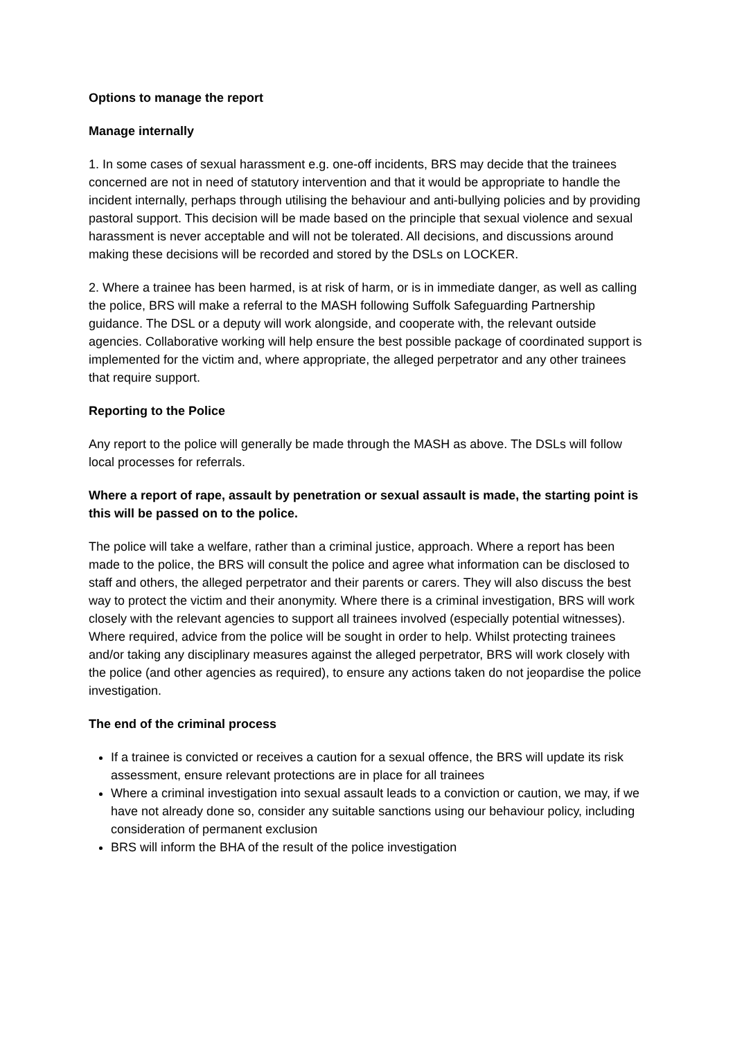Options to manage the report
Manage internally
1. In some cases of sexual harassment e.g. one-off incidents, BRS may decide that the trainees concerned are not in need of statutory intervention and that it would be appropriate to handle the incident internally, perhaps through utilising the behaviour and anti-bullying policies and by providing pastoral support. This decision will be made based on the principle that sexual violence and sexual harassment is never acceptable and will not be tolerated. All decisions, and discussions around making these decisions will be recorded and stored by the DSLs on LOCKER.
2. Where a trainee has been harmed, is at risk of harm, or is in immediate danger, as well as calling the police, BRS will make a referral to the MASH following Suffolk Safeguarding Partnership guidance. The DSL or a deputy will work alongside, and cooperate with, the relevant outside agencies. Collaborative working will help ensure the best possible package of coordinated support is implemented for the victim and, where appropriate, the alleged perpetrator and any other trainees that require support.
Reporting to the Police
Any report to the police will generally be made through the MASH as above. The DSLs will follow local processes for referrals.
Where a report of rape, assault by penetration or sexual assault is made, the starting point is this will be passed on to the police.
The police will take a welfare, rather than a criminal justice, approach. Where a report has been made to the police, the BRS will consult the police and agree what information can be disclosed to staff and others, the alleged perpetrator and their parents or carers. They will also discuss the best way to protect the victim and their anonymity. Where there is a criminal investigation, BRS will work closely with the relevant agencies to support all trainees involved (especially potential witnesses). Where required, advice from the police will be sought in order to help. Whilst protecting trainees and/or taking any disciplinary measures against the alleged perpetrator, BRS will work closely with the police (and other agencies as required), to ensure any actions taken do not jeopardise the police investigation.
The end of the criminal process
If a trainee is convicted or receives a caution for a sexual offence, the BRS will update its risk assessment, ensure relevant protections are in place for all trainees
Where a criminal investigation into sexual assault leads to a conviction or caution, we may, if we have not already done so, consider any suitable sanctions using our behaviour policy, including consideration of permanent exclusion
BRS will inform the BHA of the result of the police investigation